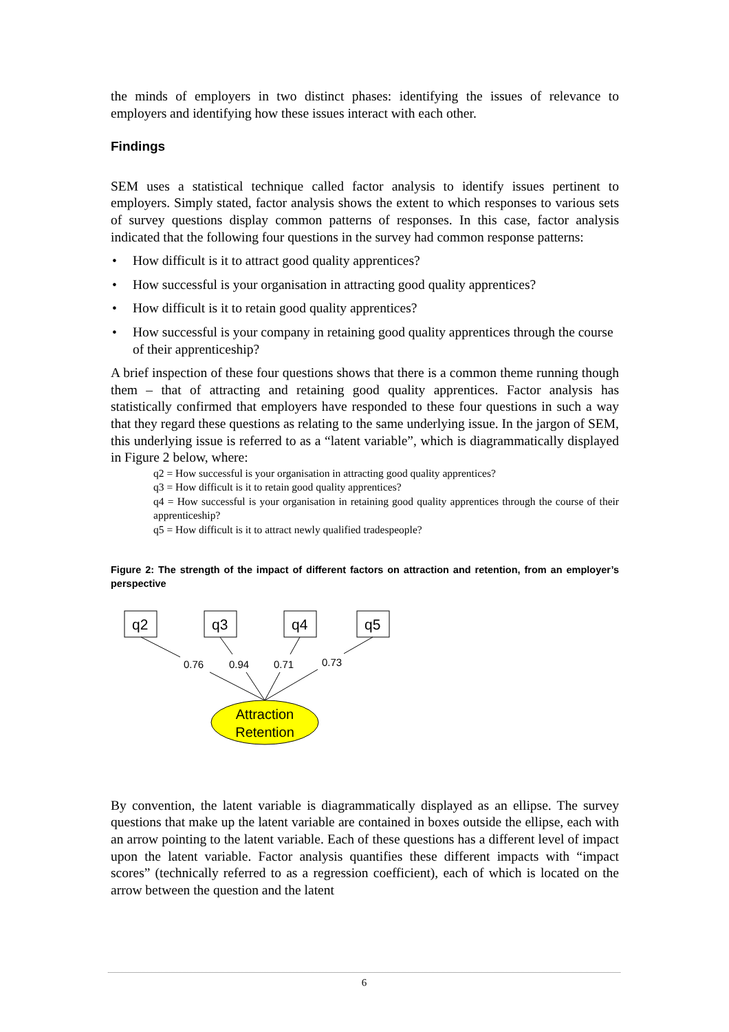the minds of employers in two distinct phases: identifying the issues of relevance to employers and identifying how these issues interact with each other.
Findings
SEM uses a statistical technique called factor analysis to identify issues pertinent to employers. Simply stated, factor analysis shows the extent to which responses to various sets of survey questions display common patterns of responses. In this case, factor analysis indicated that the following four questions in the survey had common response patterns:
• How difficult is it to attract good quality apprentices?
• How successful is your organisation in attracting good quality apprentices?
• How difficult is it to retain good quality apprentices?
• How successful is your company in retaining good quality apprentices through the course of their apprenticeship?
A brief inspection of these four questions shows that there is a common theme running though them – that of attracting and retaining good quality apprentices. Factor analysis has statistically confirmed that employers have responded to these four questions in such a way that they regard these questions as relating to the same underlying issue. In the jargon of SEM, this underlying issue is referred to as a “latent variable”, which is diagrammatically displayed in Figure 2 below, where:
q2 = How successful is your organisation in attracting good quality apprentices?
q3 = How difficult is it to retain good quality apprentices?
q4 = How successful is your organisation in retaining good quality apprentices through the course of their apprenticeship?
q5 = How difficult is it to attract newly qualified tradespeople?
Figure 2: The strength of the impact of different factors on attraction and retention, from an employer’s perspective
q2
q3
q4
q5
0.76
0.94
0.71
0.73
Attraction
Retention
By convention, the latent variable is diagrammatically displayed as an ellipse. The survey questions that make up the latent variable are contained in boxes outside the ellipse, each with an arrow pointing to the latent variable. Each of these questions has a different level of impact upon the latent variable. Factor analysis quantifies these different impacts with “impact scores” (technically referred to as a regression coefficient), each of which is located on the arrow between the question and the latent
6